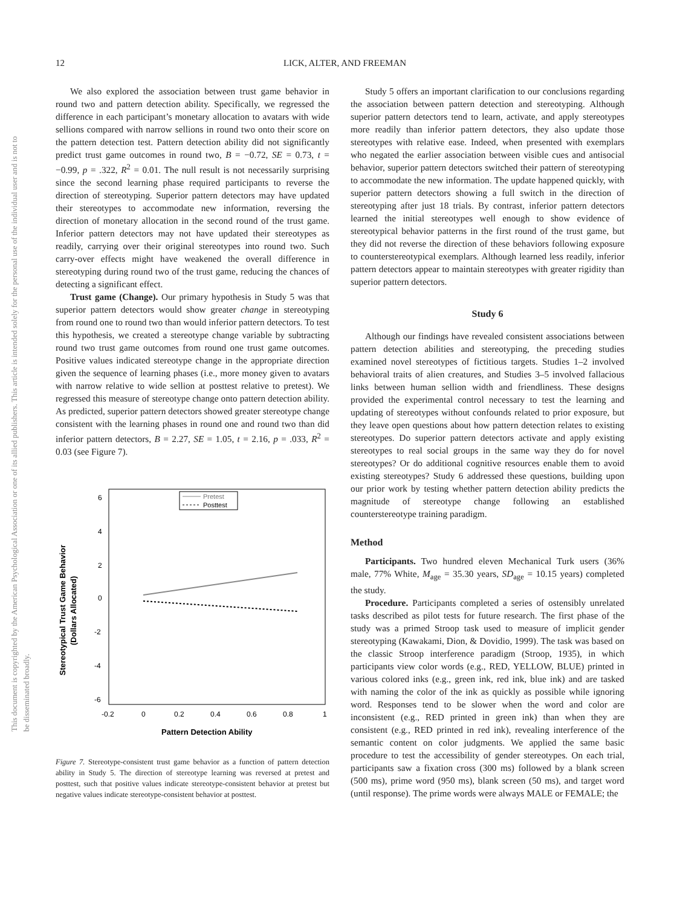12
LICK, ALTER, AND FREEMAN
This document is copyrighted by the American Psychological Association or one of its allied publishers. This article is intended solely for the personal use of the individual user and is not to be disseminated broadly.
We also explored the association between trust game behavior in round two and pattern detection ability. Specifically, we regressed the difference in each participant’s monetary allocation to avatars with wide sellions compared with narrow sellions in round two onto their score on the pattern detection test. Pattern detection ability did not significantly predict trust game outcomes in round two, B = −0.72, SE = 0.73, t = −0.99, p = .322, R<sup>2</sup> = 0.01. The null result is not necessarily surprising since the second learning phase required participants to reverse the direction of stereotyping. Superior pattern detectors may have updated their stereotypes to accommodate new information, reversing the direction of monetary allocation in the second round of the trust game. Inferior pattern detectors may not have updated their stereotypes as readily, carrying over their original stereotypes into round two. Such carry-over effects might have weakened the overall difference in stereotyping during round two of the trust game, reducing the chances of detecting a significant effect.
Trust game (Change). Our primary hypothesis in Study 5 was that superior pattern detectors would show greater change in stereotyping from round one to round two than would inferior pattern detectors. To test this hypothesis, we created a stereotype change variable by subtracting round two trust game outcomes from round one trust game outcomes. Positive values indicated stereotype change in the appropriate direction given the sequence of learning phases (i.e., more money given to avatars with narrow relative to wide sellion at posttest relative to pretest). We regressed this measure of stereotype change onto pattern detection ability. As predicted, superior pattern detectors showed greater stereotype change consistent with the learning phases in round one and round two than did inferior pattern detectors, B = 2.27, SE = 1.05, t = 2.16, p = .033, R<sup>2</sup> = 0.03 (see Figure 7).
6
4
2
0
-2
-4
-6
-0.2
0
0.2
0.4
0.6
0.8
1
Pattern Detection Ability
Stereotypical Trust Game Behavior
(Dollars Allocated)
Pretest
Posttest
Figure 7. Stereotype-consistent trust game behavior as a function of pattern detection ability in Study 5. The direction of stereotype learning was reversed at pretest and posttest, such that positive values indicate stereotype-consistent behavior at pretest but negative values indicate stereotype-consistent behavior at posttest.
Study 5 offers an important clarification to our conclusions regarding the association between pattern detection and stereotyping. Although superior pattern detectors tend to learn, activate, and apply stereotypes more readily than inferior pattern detectors, they also update those stereotypes with relative ease. Indeed, when presented with exemplars who negated the earlier association between visible cues and antisocial behavior, superior pattern detectors switched their pattern of stereotyping to accommodate the new information. The update happened quickly, with superior pattern detectors showing a full switch in the direction of stereotyping after just 18 trials. By contrast, inferior pattern detectors learned the initial stereotypes well enough to show evidence of stereotypical behavior patterns in the first round of the trust game, but they did not reverse the direction of these behaviors following exposure to counterstereotypical exemplars. Although learned less readily, inferior pattern detectors appear to maintain stereotypes with greater rigidity than superior pattern detectors.
Study 6
Although our findings have revealed consistent associations between pattern detection abilities and stereotyping, the preceding studies examined novel stereotypes of fictitious targets. Studies 1–2 involved behavioral traits of alien creatures, and Studies 3–5 involved fallacious links between human sellion width and friendliness. These designs provided the experimental control necessary to test the learning and updating of stereotypes without confounds related to prior exposure, but they leave open questions about how pattern detection relates to existing stereotypes. Do superior pattern detectors activate and apply existing stereotypes to real social groups in the same way they do for novel stereotypes? Or do additional cognitive resources enable them to avoid existing stereotypes? Study 6 addressed these questions, building upon our prior work by testing whether pattern detection ability predicts the magnitude of stereotype change following an established counterstereotype training paradigm.
Method
Participants. Two hundred eleven Mechanical Turk users (36% male, 77% White, M<sub>age</sub> = 35.30 years, SD<sub>age</sub> = 10.15 years) completed the study.
Procedure. Participants completed a series of ostensibly unrelated tasks described as pilot tests for future research. The first phase of the study was a primed Stroop task used to measure of implicit gender stereotyping (Kawakami, Dion, & Dovidio, 1999). The task was based on the classic Stroop interference paradigm (Stroop, 1935), in which participants view color words (e.g., RED, YELLOW, BLUE) printed in various colored inks (e.g., green ink, red ink, blue ink) and are tasked with naming the color of the ink as quickly as possible while ignoring word. Responses tend to be slower when the word and color are inconsistent (e.g., RED printed in green ink) than when they are consistent (e.g., RED printed in red ink), revealing interference of the semantic content on color judgments. We applied the same basic procedure to test the accessibility of gender stereotypes. On each trial, participants saw a fixation cross (300 ms) followed by a blank screen (500 ms), prime word (950 ms), blank screen (50 ms), and target word (until response). The prime words were always MALE or FEMALE; the